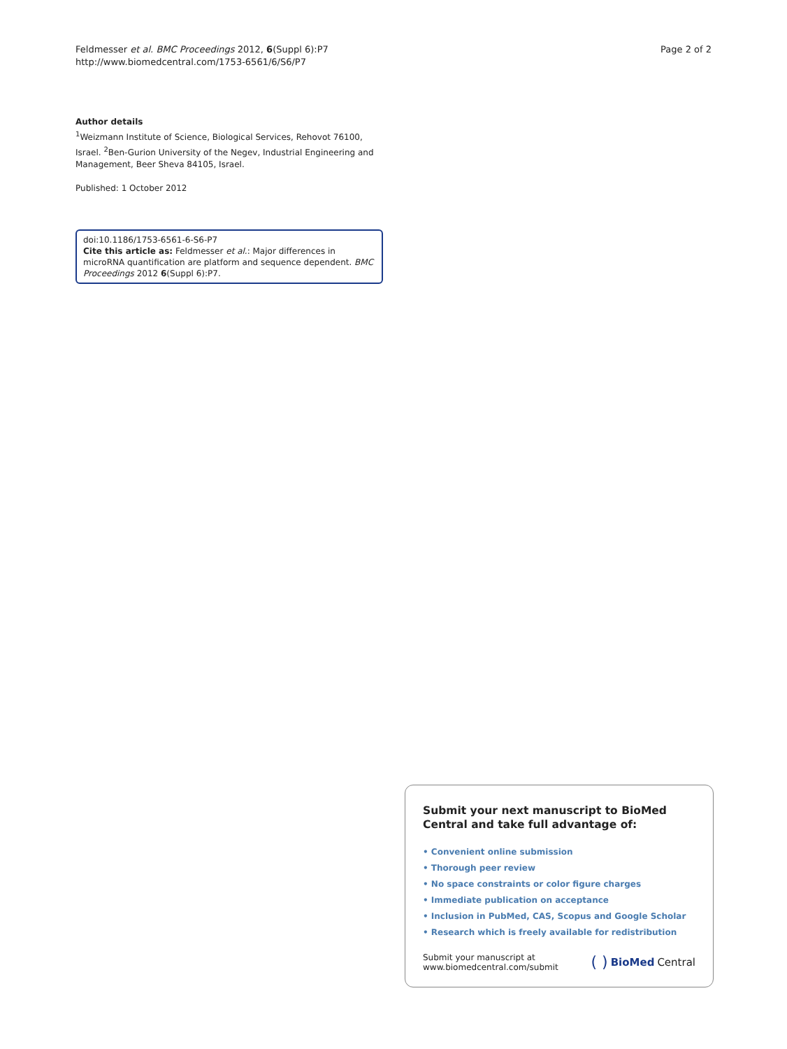Feldmesser et al. BMC Proceedings 2012, 6(Suppl 6):P7
http://www.biomedcentral.com/1753-6561/6/S6/P7
Page 2 of 2
Author details
<sup>1</sup> Weizmann Institute of Science, Biological Services, Rehovot 76100, Israel. <sup>2</sup>Ben-Gurion University of the Negev, Industrial Engineering and Management, Beer Sheva 84105, Israel.
Published: 1 October 2012
doi:10.1186/1753-6561-6-S6-P7
Cite this article as: Feldmesser et al.: Major differences in microRNA quantification are platform and sequence dependent. BMC Proceedings 2012 6(Suppl 6):P7.
Submit your next manuscript to BioMed Central and take full advantage of:
• Convenient online submission
• Thorough peer review
• No space constraints or color figure charges
• Immediate publication on acceptance
• Inclusion in PubMed, CAS, Scopus and Google Scholar
• Research which is freely available for redistribution
Submit your manuscript at
www.biomedcentral.com/submit
( ) BioMed Central